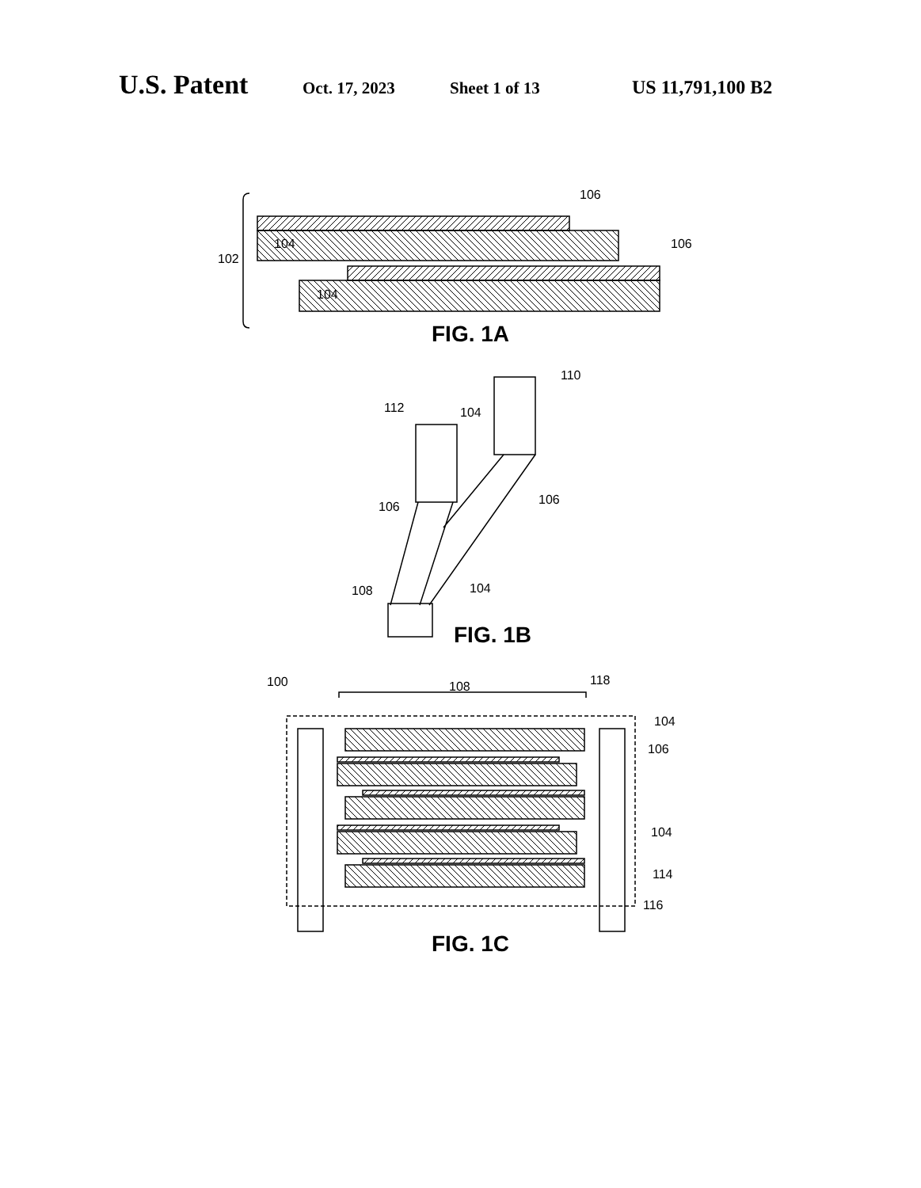U.S. Patent Oct. 17, 2023 Sheet 1 of 13 US 11,791,100 B2
106
106
102
104
104
FIG. 1A
110
112
104
106
106
104
108
FIG. 1B
100
108
118
104
106
104
114
116
FIG. 1C